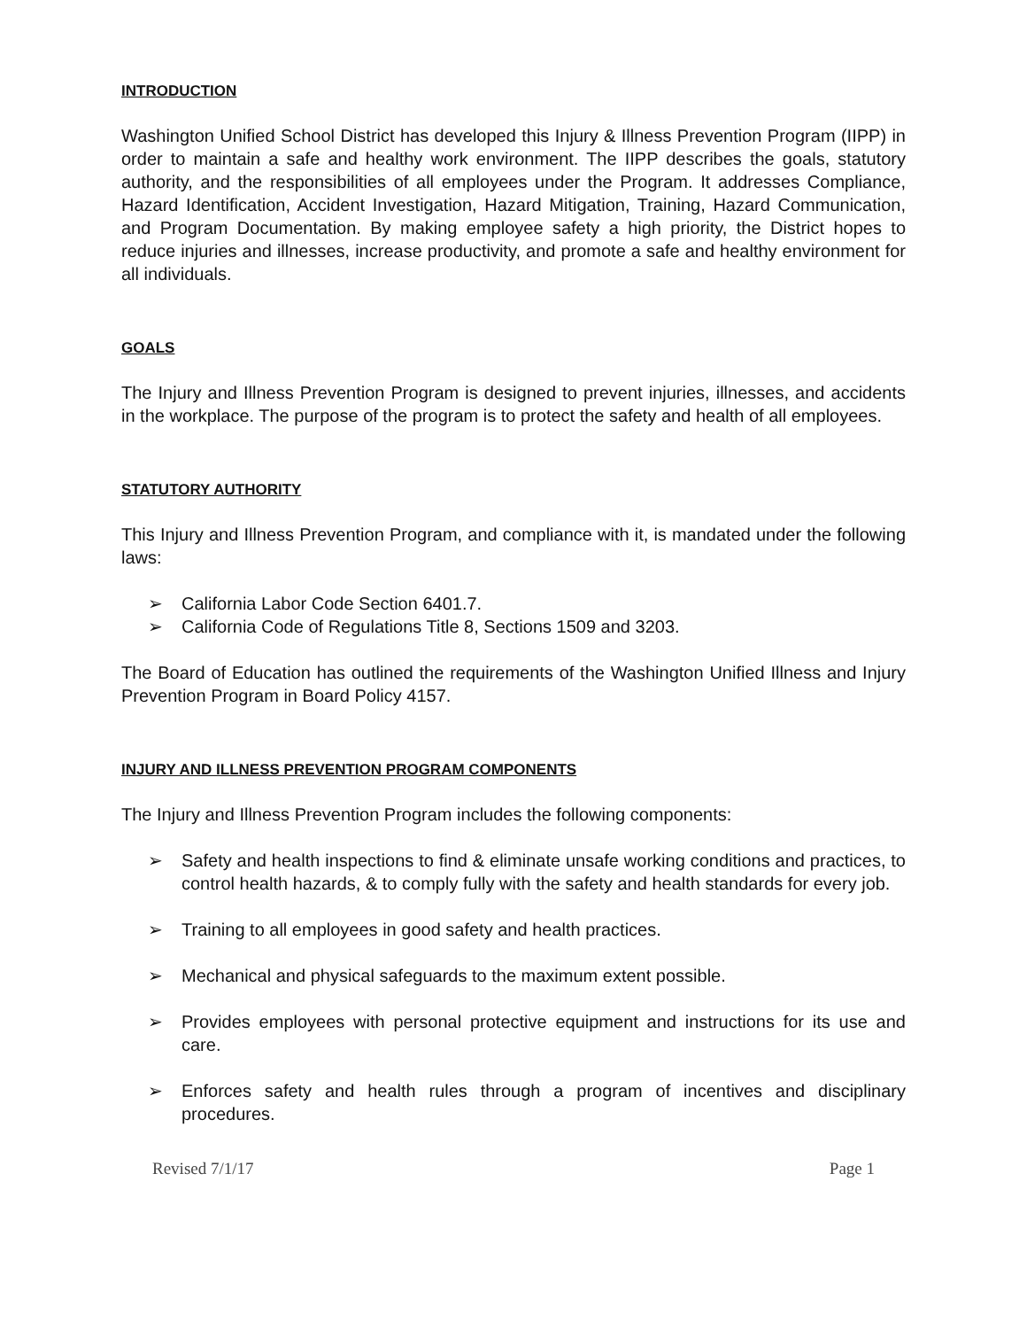INTRODUCTION
Washington Unified School District has developed this Injury & Illness Prevention Program (IIPP) in order to maintain a safe and healthy work environment. The IIPP describes the goals, statutory authority, and the responsibilities of all employees under the Program. It addresses Compliance, Hazard Identification, Accident Investigation, Hazard Mitigation, Training, Hazard Communication, and Program Documentation. By making employee safety a high priority, the District hopes to reduce injuries and illnesses, increase productivity, and promote a safe and healthy environment for all individuals.
GOALS
The Injury and Illness Prevention Program is designed to prevent injuries, illnesses, and accidents in the workplace. The purpose of the program is to protect the safety and health of all employees.
STATUTORY AUTHORITY
This Injury and Illness Prevention Program, and compliance with it, is mandated under the following laws:
➢ California Labor Code Section 6401.7.
➢ California Code of Regulations Title 8, Sections 1509 and 3203.
The Board of Education has outlined the requirements of the Washington Unified Illness and Injury Prevention Program in Board Policy 4157.
INJURY AND ILLNESS PREVENTION PROGRAM COMPONENTS
The Injury and Illness Prevention Program includes the following components:
➢ Safety and health inspections to find & eliminate unsafe working conditions and practices, to control health hazards, & to comply fully with the safety and health standards for every job.
➢ Training to all employees in good safety and health practices.
➢ Mechanical and physical safeguards to the maximum extent possible.
➢ Provides employees with personal protective equipment and instructions for its use and care.
➢ Enforces safety and health rules through a program of incentives and disciplinary procedures.
Revised 7/1/17 Page 1